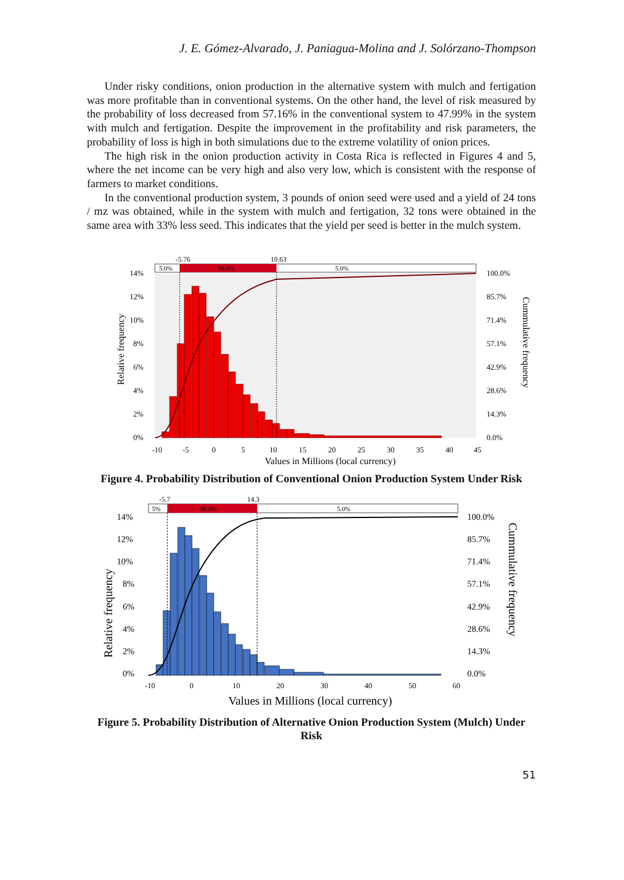J. E. Gómez-Alvarado, J. Paniagua-Molina and J. Solórzano-Thompson
Under risky conditions, onion production in the alternative system with mulch and fertigation was more profitable than in conventional systems. On the other hand, the level of risk measured by the probability of loss decreased from 57.16% in the conventional system to 47.99% in the system with mulch and fertigation. Despite the improvement in the profitability and risk parameters, the probability of loss is high in both simulations due to the extreme volatility of onion prices.
The high risk in the onion production activity in Costa Rica is reflected in Figures 4 and 5, where the net income can be very high and also very low, which is consistent with the response of farmers to market conditions.
In the conventional production system, 3 pounds of onion seed were used and a yield of 24 tons / mz was obtained, while in the system with mulch and fertigation, 32 tons were obtained in the same area with 33% less seed. This indicates that the yield per seed is better in the mulch system.
-5.76
10.63
5.0%
90.0%
5.0%
14%
12%
10%
8%
6%
4%
2%
0%
100.0%
85.7%
71.4%
57.1%
42.9%
28.6%
14.3%
0.0%
-10
-5
0
5
10
15
20
25
30
35
40
45
Values in Millions (local currency)
Relative frequency
Cummulative frequency
Figure 4. Probability Distribution of Conventional Onion Production System Under Risk
-5.7
14.3
5%
90.0%
5.0%
14%
12%
10%
8%
6%
4%
2%
0%
100.0%
85.7%
71.4%
57.1%
42.9%
28.6%
14.3%
0.0%
-10
0
10
20
30
40
50
60
Values in Millions (local currency)
Relative frequency
Cummulative frequency
Figure 5. Probability Distribution of Alternative Onion Production System (Mulch) Under Risk
51